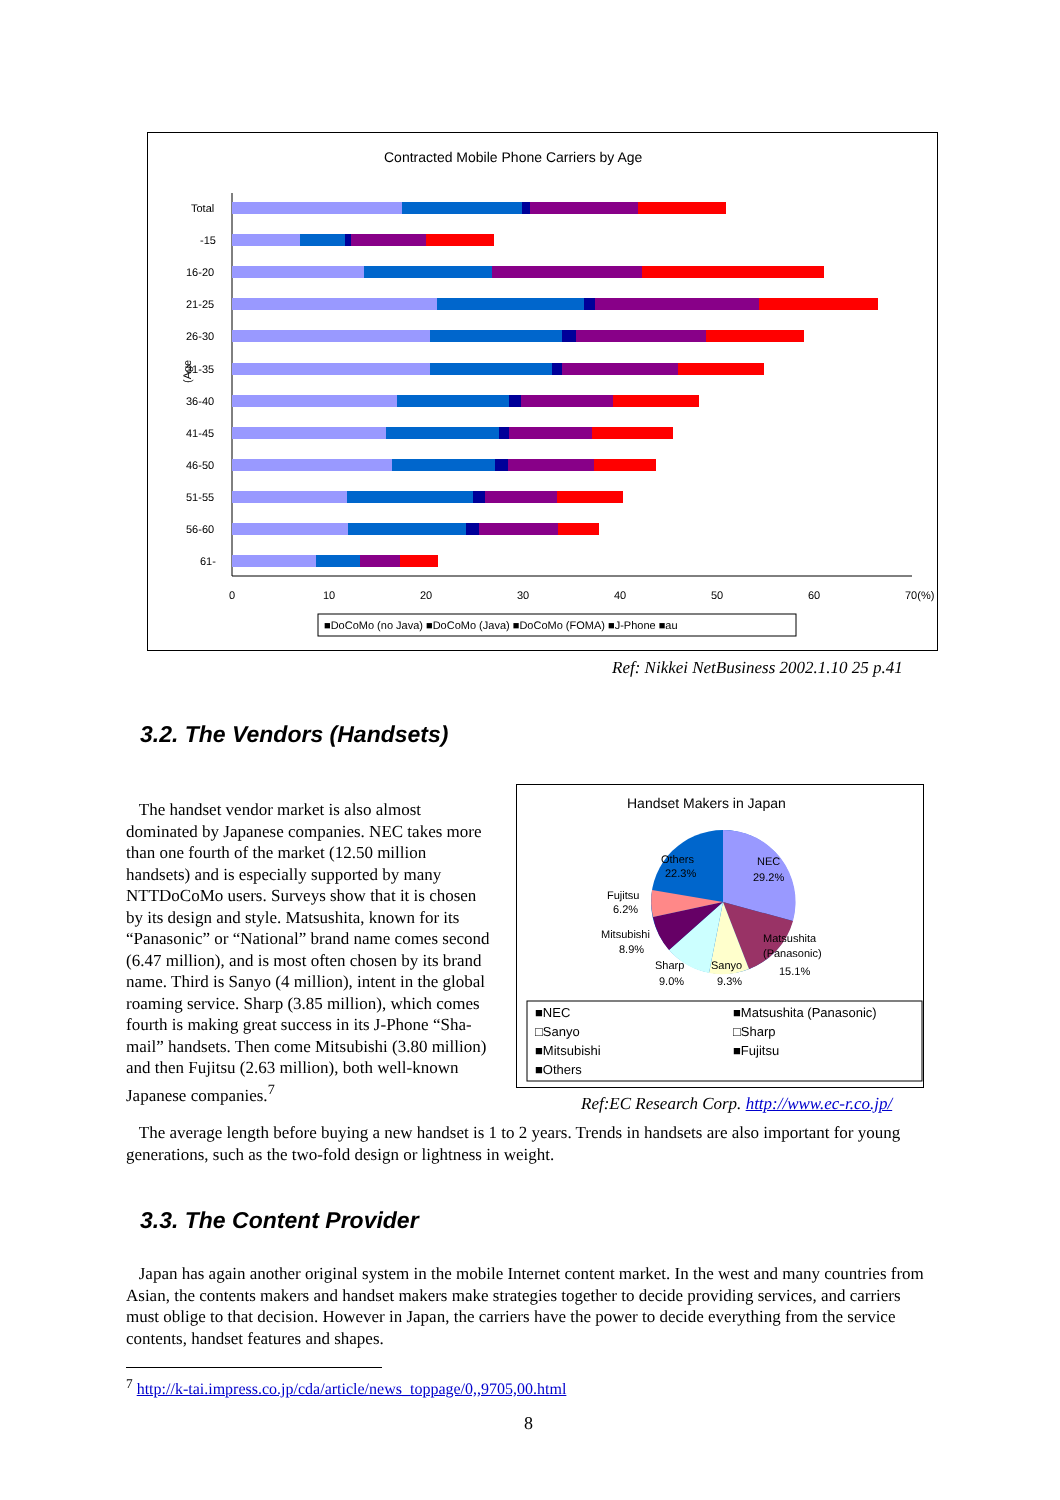Contracted Mobile Phone Carriers by Age
Total
-15
16-20
21-25
26-30
31-35
36-40
41-45
46-50
51-55
56-60
61-
0
10
20
30
40
50
60
70(%)
(Age
■DoCoMo (no Java) ■DoCoMo (Java) ■DoCoMo (FOMA) ■J-Phone ■au
Ref: Nikkei NetBusiness 2002.1.10 25 p.41
3.2. The Vendors (Handsets)
The handset vendor market is also almost dominated by Japanese companies. NEC takes more than one fourth of the market (12.50 million handsets) and is especially supported by many NTTDoCoMo users. Surveys show that it is chosen by its design and style. Matsushita, known for its “Panasonic” or “National” brand name comes second (6.47 million), and is most often chosen by its brand name. Third is Sanyo (4 million), intent in the global roaming service. Sharp (3.85 million), which comes fourth is making great success in its J-Phone “Sha-mail” handsets. Then come Mitsubishi (3.80 million) and then Fujitsu (2.63 million), both well-known Japanese companies.<sup>7</sup>
Handset Makers in Japan
Others
22.3%
NEC
29.2%
Fujitsu
6.2%
Mitsubishi
8.9%
Matsushita
(Panasonic)
15.1%
Sharp
9.0%
Sanyo
9.3%
■NEC
■Matsushita (Panasonic)
□Sanyo
□Sharp
■Mitsubishi
■Fujitsu
■Others
Ref:EC Research Corp. http://www.ec-r.co.jp/
The average length before buying a new handset is 1 to 2 years. Trends in handsets are also important for young generations, such as the two-fold design or lightness in weight.
3.3. The Content Provider
Japan has again another original system in the mobile Internet content market. In the west and many countries from Asian, the contents makers and handset makers make strategies together to decide providing services, and carriers must oblige to that decision. However in Japan, the carriers have the power to decide everything from the service contents, handset features and shapes.
<sup>7</sup> http://k-tai.impress.co.jp/cda/article/news_toppage/0,,9705,00.html
8